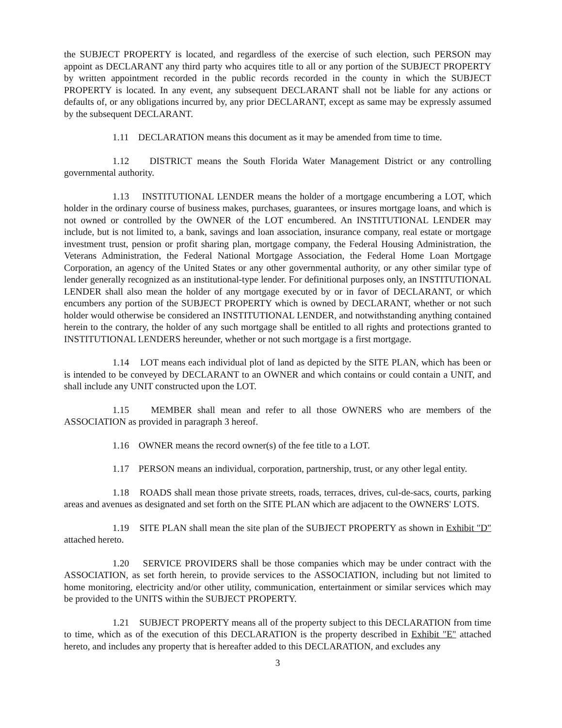the SUBJECT PROPERTY is located, and regardless of the exercise of such election, such PERSON may appoint as DECLARANT any third party who acquires title to all or any portion of the SUBJECT PROPERTY by written appointment recorded in the public records recorded in the county in which the SUBJECT PROPERTY is located. In any event, any subsequent DECLARANT shall not be liable for any actions or defaults of, or any obligations incurred by, any prior DECLARANT, except as same may be expressly assumed by the subsequent DECLARANT.
1.11 DECLARATION means this document as it may be amended from time to time.
1.12 DISTRICT means the South Florida Water Management District or any controlling governmental authority.
1.13 INSTITUTIONAL LENDER means the holder of a mortgage encumbering a LOT, which holder in the ordinary course of business makes, purchases, guarantees, or insures mortgage loans, and which is not owned or controlled by the OWNER of the LOT encumbered. An INSTITUTIONAL LENDER may include, but is not limited to, a bank, savings and loan association, insurance company, real estate or mortgage investment trust, pension or profit sharing plan, mortgage company, the Federal Housing Administration, the Veterans Administration, the Federal National Mortgage Association, the Federal Home Loan Mortgage Corporation, an agency of the United States or any other governmental authority, or any other similar type of lender generally recognized as an institutional-type lender. For definitional purposes only, an INSTITUTIONAL LENDER shall also mean the holder of any mortgage executed by or in favor of DECLARANT, or which encumbers any portion of the SUBJECT PROPERTY which is owned by DECLARANT, whether or not such holder would otherwise be considered an INSTITUTIONAL LENDER, and notwithstanding anything contained herein to the contrary, the holder of any such mortgage shall be entitled to all rights and protections granted to INSTITUTIONAL LENDERS hereunder, whether or not such mortgage is a first mortgage.
1.14 LOT means each individual plot of land as depicted by the SITE PLAN, which has been or is intended to be conveyed by DECLARANT to an OWNER and which contains or could contain a UNIT, and shall include any UNIT constructed upon the LOT.
1.15 MEMBER shall mean and refer to all those OWNERS who are members of the ASSOCIATION as provided in paragraph 3 hereof.
1.16 OWNER means the record owner(s) of the fee title to a LOT.
1.17 PERSON means an individual, corporation, partnership, trust, or any other legal entity.
1.18 ROADS shall mean those private streets, roads, terraces, drives, cul-de-sacs, courts, parking areas and avenues as designated and set forth on the SITE PLAN which are adjacent to the OWNERS' LOTS.
1.19 SITE PLAN shall mean the site plan of the SUBJECT PROPERTY as shown in Exhibit "D" attached hereto.
1.20 SERVICE PROVIDERS shall be those companies which may be under contract with the ASSOCIATION, as set forth herein, to provide services to the ASSOCIATION, including but not limited to home monitoring, electricity and/or other utility, communication, entertainment or similar services which may be provided to the UNITS within the SUBJECT PROPERTY.
1.21 SUBJECT PROPERTY means all of the property subject to this DECLARATION from time to time, which as of the execution of this DECLARATION is the property described in Exhibit "E" attached hereto, and includes any property that is hereafter added to this DECLARATION, and excludes any
3